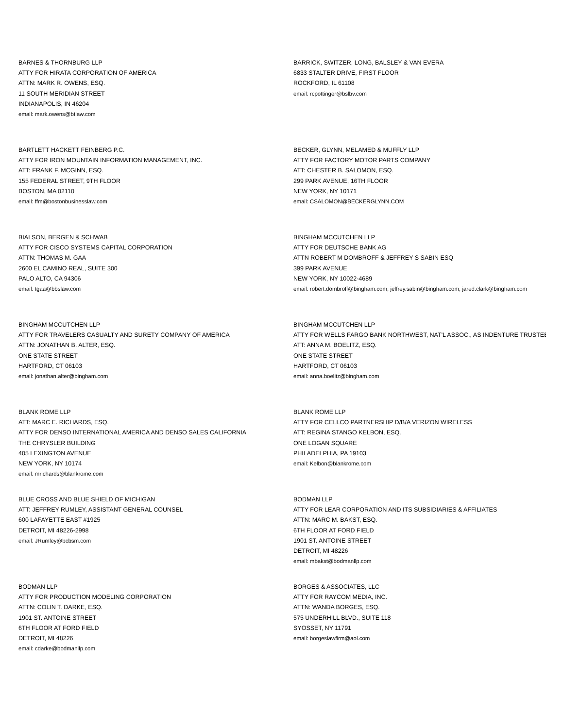BARNES & THORNBURG LLP
ATTY FOR HIRATA CORPORATION OF AMERICA
ATTN: MARK R. OWENS, ESQ.
11 SOUTH MERIDIAN STREET
INDIANAPOLIS, IN 46204
email: mark.owens@btlaw.com
BARRICK, SWITZER, LONG, BALSLEY & VAN EVERA
6833 STALTER DRIVE, FIRST FLOOR
ROCKFORD, IL 61108
email: rcpottinger@bslbv.com
BARTLETT HACKETT FEINBERG P.C.
ATTY FOR IRON MOUNTAIN INFORMATION MANAGEMENT, INC.
ATT: FRANK F. MCGINN, ESQ.
155 FEDERAL STREET, 9TH FLOOR
BOSTON, MA 02110
email: ffm@bostonbusinesslaw.com
BECKER, GLYNN, MELAMED & MUFFLY LLP
ATTY FOR FACTORY MOTOR PARTS COMPANY
ATT: CHESTER B. SALOMON, ESQ.
299 PARK AVENUE, 16TH FLOOR
NEW YORK, NY 10171
email: CSALOMON@BECKERGLYNN.COM
BIALSON, BERGEN & SCHWAB
ATTY FOR CISCO SYSTEMS CAPITAL CORPORATION
ATTN: THOMAS M. GAA
2600 EL CAMINO REAL, SUITE 300
PALO ALTO, CA 94306
email: tgaa@bbslaw.com
BINGHAM MCCUTCHEN LLP
ATTY FOR DEUTSCHE BANK AG
ATTN ROBERT M DOMBROFF & JEFFREY S SABIN ESQ
399 PARK AVENUE
NEW YORK, NY 10022-4689
email: robert.dombroff@bingham.com; jeffrey.sabin@bingham.com; jared.clark@bingham.com
BINGHAM MCCUTCHEN LLP
ATTY FOR TRAVELERS CASUALTY AND SURETY COMPANY OF AMERICA
ATTN: JONATHAN B. ALTER, ESQ.
ONE STATE STREET
HARTFORD, CT 06103
email: jonathan.alter@bingham.com
BINGHAM MCCUTCHEN LLP
ATTY FOR WELLS FARGO BANK NORTHWEST, NAT'L ASSOC., AS INDENTURE TRUSTEE
ATT: ANNA M. BOELITZ, ESQ.
ONE STATE STREET
HARTFORD, CT 06103
email: anna.boelitz@bingham.com
BLANK ROME LLP
ATT: MARC E. RICHARDS, ESQ.
ATTY FOR DENSO INTERNATIONAL AMERICA AND DENSO SALES CALIFORNIA
THE CHRYSLER BUILDING
405 LEXINGTON AVENUE
NEW YORK, NY 10174
email: mrichards@blankrome.com
BLANK ROME LLP
ATTY FOR CELLCO PARTNERSHIP D/B/A VERIZON WIRELESS
ATT: REGINA STANGO KELBON, ESQ.
ONE LOGAN SQUARE
PHILADELPHIA, PA 19103
email: Kelbon@blankrome.com
BLUE CROSS AND BLUE SHIELD OF MICHIGAN
ATT: JEFFREY RUMLEY, ASSISTANT GENERAL COUNSEL
600 LAFAYETTE EAST #1925
DETROIT, MI 48226-2998
email: JRumley@bcbsm.com
BODMAN LLP
ATTY FOR LEAR CORPORATION AND ITS SUBSIDIARIES & AFFILIATES
ATTN: MARC M. BAKST, ESQ.
6TH FLOOR AT FORD FIELD
1901 ST. ANTOINE STREET
DETROIT, MI 48226
email: mbakst@bodmanllp.com
BODMAN LLP
ATTY FOR PRODUCTION MODELING CORPORATION
ATTN: COLIN T. DARKE, ESQ.
1901 ST. ANTOINE STREET
6TH FLOOR AT FORD FIELD
DETROIT, MI 48226
email: cdarke@bodmanllp.com
BORGES & ASSOCIATES, LLC
ATTY FOR RAYCOM MEDIA, INC.
ATTN: WANDA BORGES, ESQ.
575 UNDERHILL BLVD., SUITE 118
SYOSSET, NY 11791
email: borgeslawfirm@aol.com